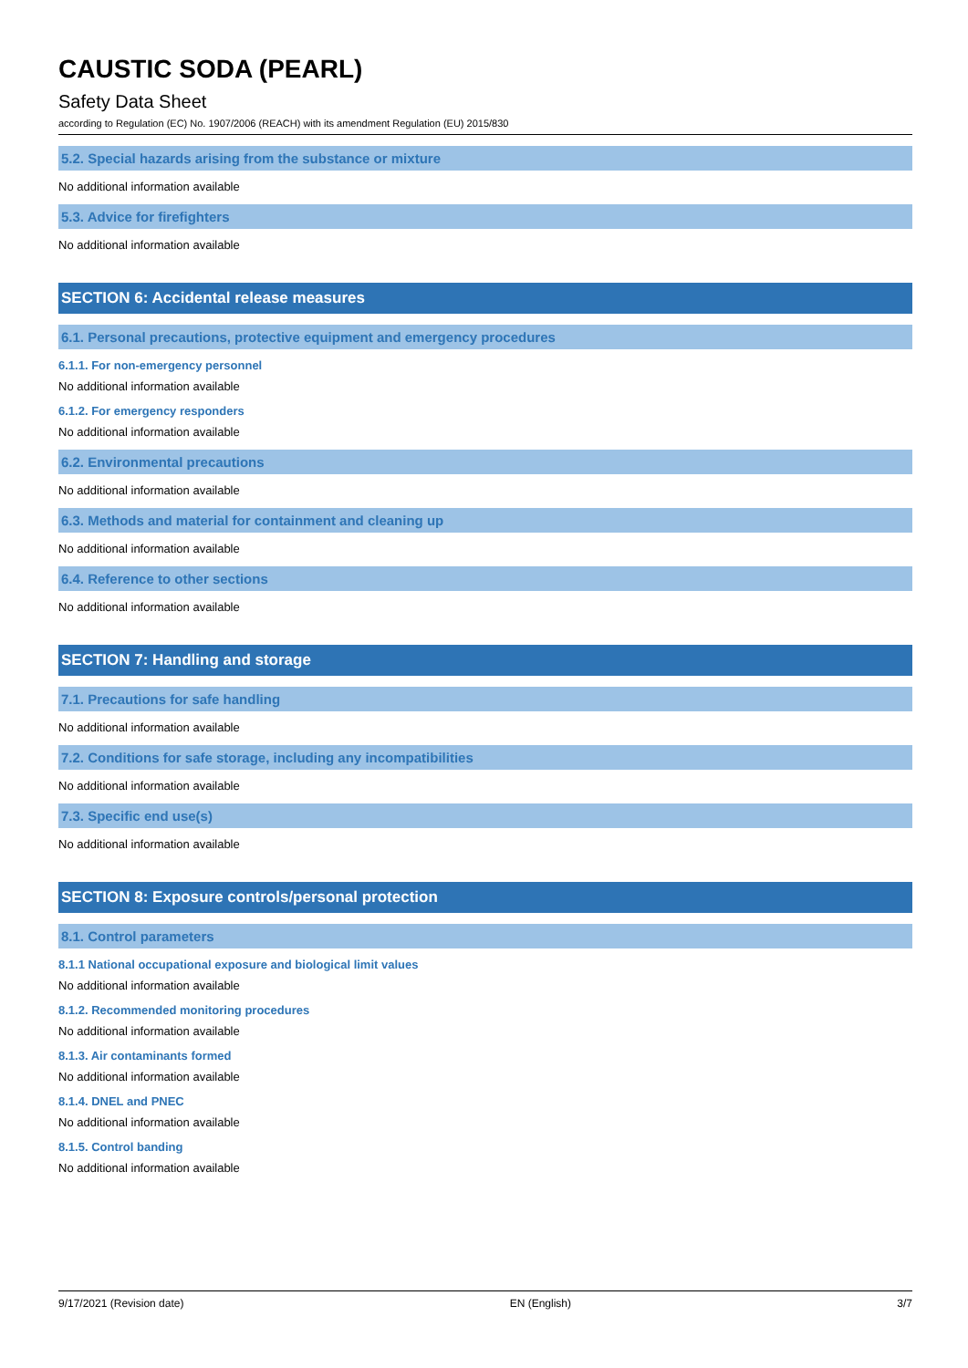CAUSTIC SODA (PEARL)
Safety Data Sheet
according to Regulation (EC) No. 1907/2006 (REACH) with its amendment Regulation (EU) 2015/830
5.2. Special hazards arising from the substance or mixture
No additional information available
5.3. Advice for firefighters
No additional information available
SECTION 6: Accidental release measures
6.1. Personal precautions, protective equipment and emergency procedures
6.1.1. For non-emergency personnel
No additional information available
6.1.2. For emergency responders
No additional information available
6.2. Environmental precautions
No additional information available
6.3. Methods and material for containment and cleaning up
No additional information available
6.4. Reference to other sections
No additional information available
SECTION 7: Handling and storage
7.1. Precautions for safe handling
No additional information available
7.2. Conditions for safe storage, including any incompatibilities
No additional information available
7.3. Specific end use(s)
No additional information available
SECTION 8: Exposure controls/personal protection
8.1. Control parameters
8.1.1 National occupational exposure and biological limit values
No additional information available
8.1.2. Recommended monitoring procedures
No additional information available
8.1.3. Air contaminants formed
No additional information available
8.1.4. DNEL and PNEC
No additional information available
8.1.5. Control banding
No additional information available
9/17/2021 (Revision date) EN (English) 3/7